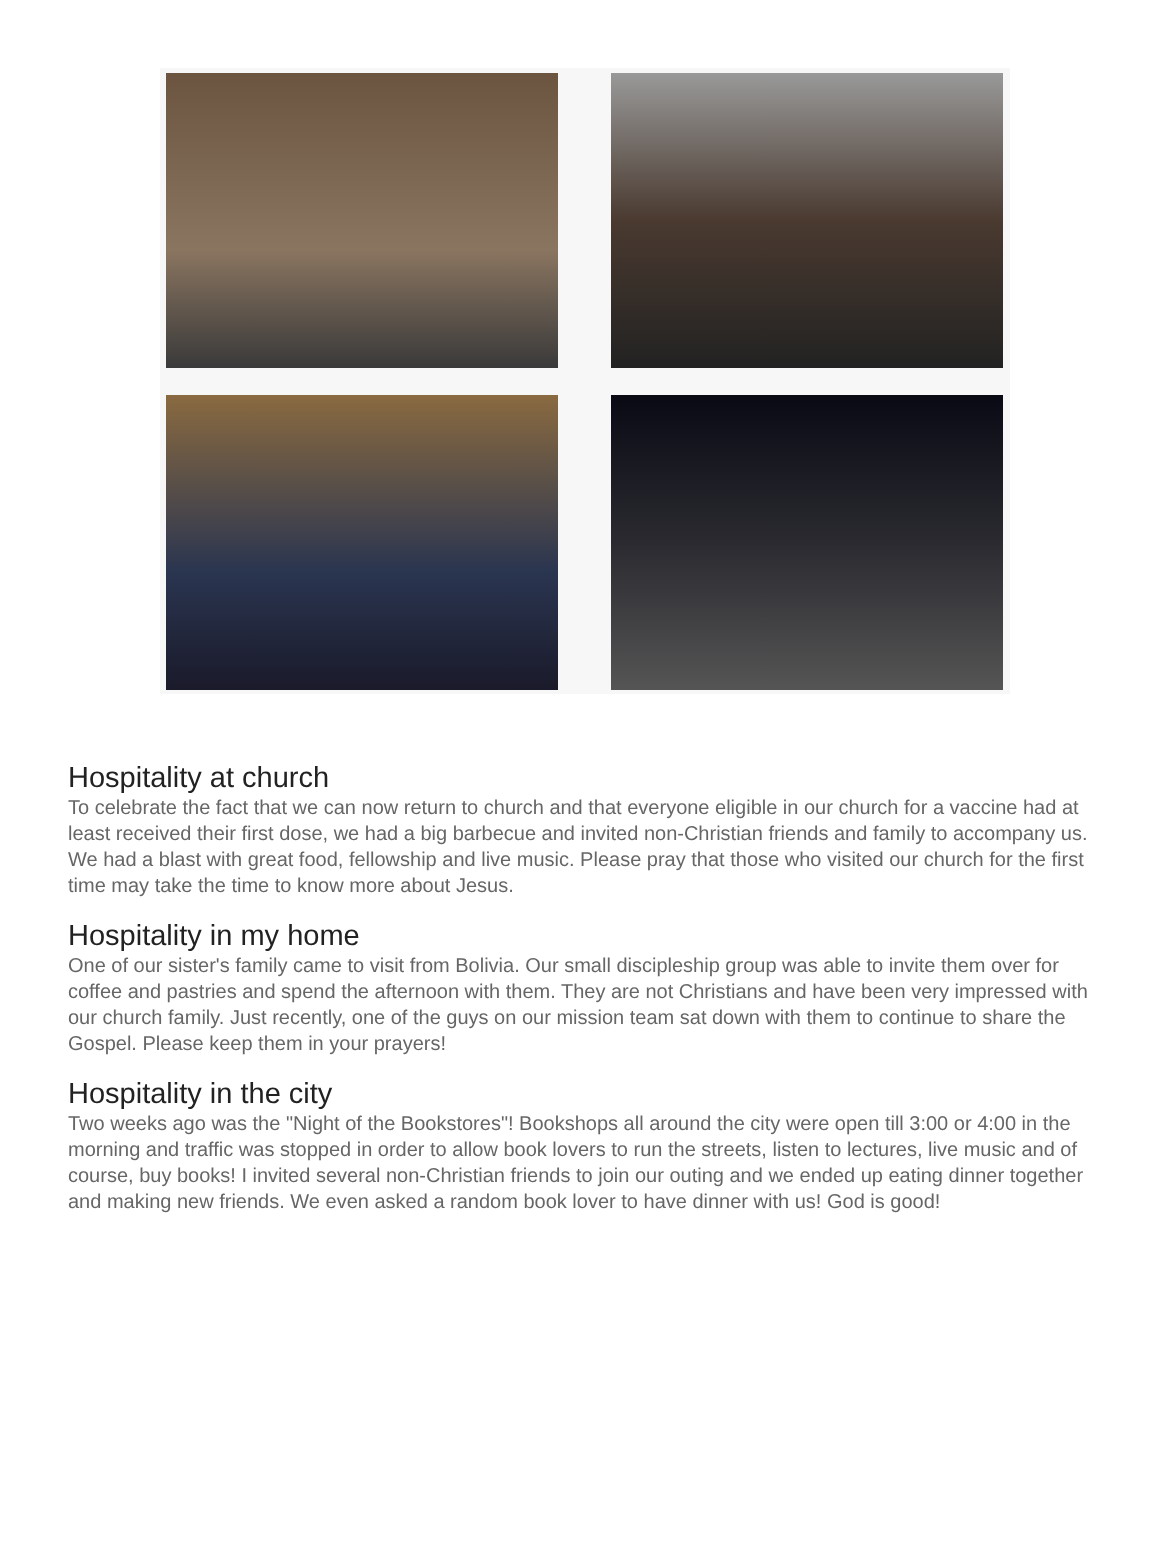Hospitality at church
To celebrate the fact that we can now return to church and that everyone eligible in our church for a vaccine had at least received their first dose, we had a big barbecue and invited non-Christian friends and family to accompany us. We had a blast with great food, fellowship and live music. Please pray that those who visited our church for the first time may take the time to know more about Jesus.
Hospitality in my home
One of our sister's family came to visit from Bolivia. Our small discipleship group was able to invite them over for coffee and pastries and spend the afternoon with them. They are not Christians and have been very impressed with our church family. Just recently, one of the guys on our mission team sat down with them to continue to share the Gospel. Please keep them in your prayers!
Hospitality in the city
Two weeks ago was the "Night of the Bookstores"! Bookshops all around the city were open till 3:00 or 4:00 in the morning and traffic was stopped in order to allow book lovers to run the streets, listen to lectures, live music and of course, buy books! I invited several non-Christian friends to join our outing and we ended up eating dinner together and making new friends. We even asked a random book lover to have dinner with us! God is good!